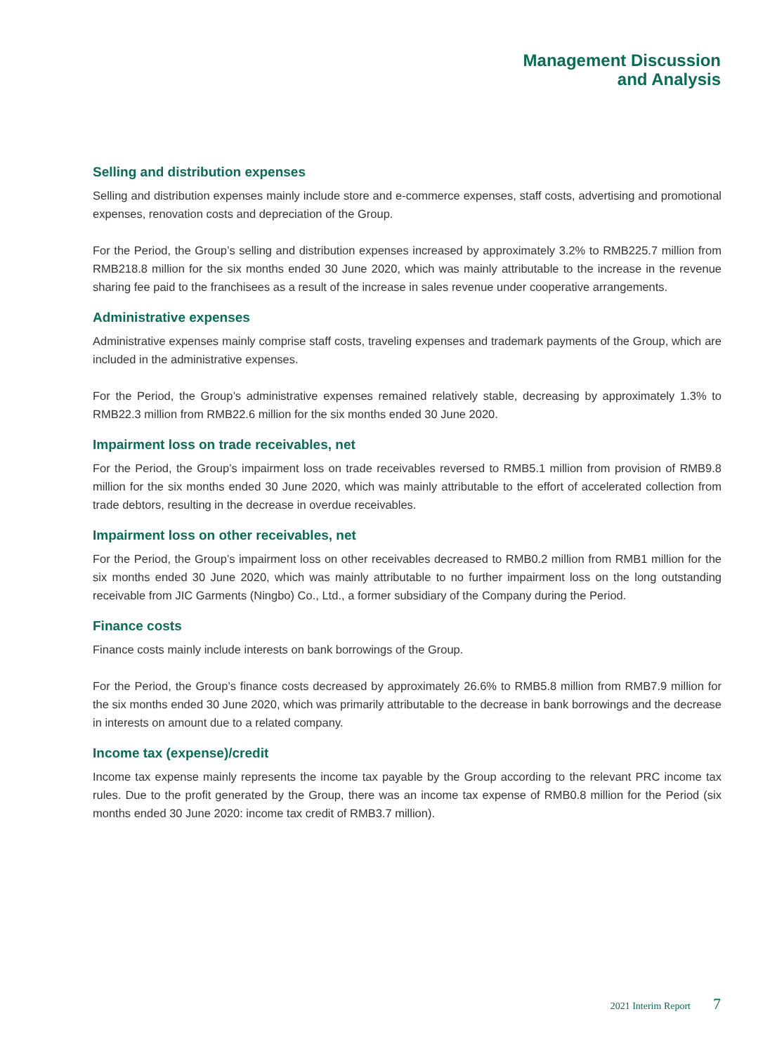Management Discussion
and Analysis
Selling and distribution expenses
Selling and distribution expenses mainly include store and e-commerce expenses, staff costs, advertising and promotional expenses, renovation costs and depreciation of the Group.
For the Period, the Group’s selling and distribution expenses increased by approximately 3.2% to RMB225.7 million from RMB218.8 million for the six months ended 30 June 2020, which was mainly attributable to the increase in the revenue sharing fee paid to the franchisees as a result of the increase in sales revenue under cooperative arrangements.
Administrative expenses
Administrative expenses mainly comprise staff costs, traveling expenses and trademark payments of the Group, which are included in the administrative expenses.
For the Period, the Group’s administrative expenses remained relatively stable, decreasing by approximately 1.3% to RMB22.3 million from RMB22.6 million for the six months ended 30 June 2020.
Impairment loss on trade receivables, net
For the Period, the Group’s impairment loss on trade receivables reversed to RMB5.1 million from provision of RMB9.8 million for the six months ended 30 June 2020, which was mainly attributable to the effort of accelerated collection from trade debtors, resulting in the decrease in overdue receivables.
Impairment loss on other receivables, net
For the Period, the Group’s impairment loss on other receivables decreased to RMB0.2 million from RMB1 million for the six months ended 30 June 2020, which was mainly attributable to no further impairment loss on the long outstanding receivable from JIC Garments (Ningbo) Co., Ltd., a former subsidiary of the Company during the Period.
Finance costs
Finance costs mainly include interests on bank borrowings of the Group.
For the Period, the Group’s finance costs decreased by approximately 26.6% to RMB5.8 million from RMB7.9 million for the six months ended 30 June 2020, which was primarily attributable to the decrease in bank borrowings and the decrease in interests on amount due to a related company.
Income tax (expense)/credit
Income tax expense mainly represents the income tax payable by the Group according to the relevant PRC income tax rules. Due to the profit generated by the Group, there was an income tax expense of RMB0.8 million for the Period (six months ended 30 June 2020: income tax credit of RMB3.7 million).
2021 Interim Report 7